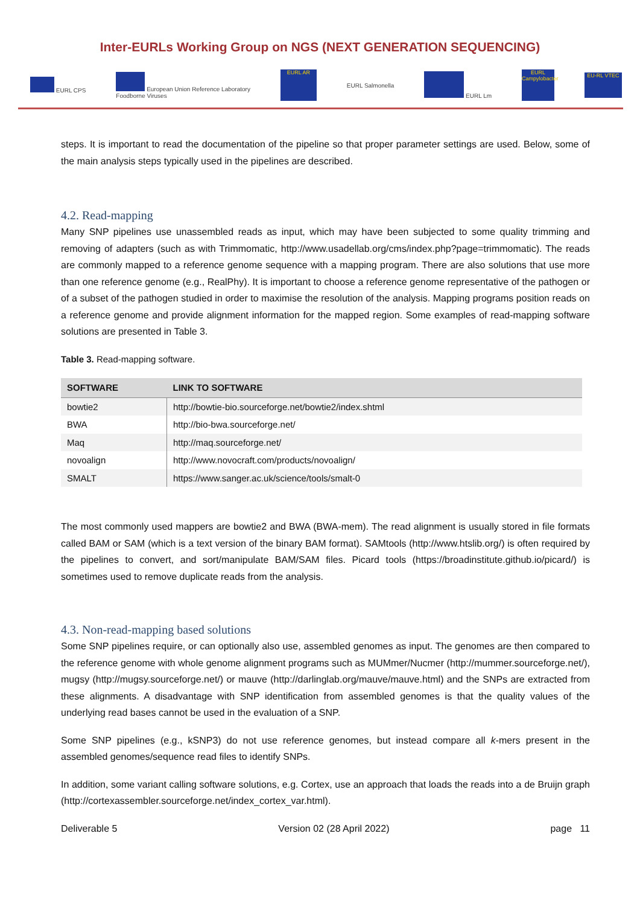Inter-EURLs Working Group on NGS (NEXT GENERATION SEQUENCING)
EURL CPS European Union Reference Laboratory
Foodborne Viruses EURL AR EURL Salmonella EURL Lm EURL Campylobacter EU-RL VTEC
steps. It is important to read the documentation of the pipeline so that proper parameter settings are used. Below, some of the main analysis steps typically used in the pipelines are described.
4.2. Read-mapping
Many SNP pipelines use unassembled reads as input, which may have been subjected to some quality trimming and removing of adapters (such as with Trimmomatic, http://www.usadellab.org/cms/index.php?page=trimmomatic). The reads are commonly mapped to a reference genome sequence with a mapping program. There are also solutions that use more than one reference genome (e.g., RealPhy). It is important to choose a reference genome representative of the pathogen or of a subset of the pathogen studied in order to maximise the resolution of the analysis. Mapping programs position reads on a reference genome and provide alignment information for the mapped region. Some examples of read-mapping software solutions are presented in Table 3.
Table 3. Read-mapping software.
| SOFTWARE | LINK TO SOFTWARE |
| --- | --- |
| bowtie2 | http://bowtie-bio.sourceforge.net/bowtie2/index.shtml |
| BWA | http://bio-bwa.sourceforge.net/ |
| Maq | http://maq.sourceforge.net/ |
| novoalign | http://www.novocraft.com/products/novoalign/ |
| SMALT | https://www.sanger.ac.uk/science/tools/smalt-0 |
The most commonly used mappers are bowtie2 and BWA (BWA-mem). The read alignment is usually stored in file formats called BAM or SAM (which is a text version of the binary BAM format). SAMtools (http://www.htslib.org/) is often required by the pipelines to convert, and sort/manipulate BAM/SAM files. Picard tools (https://broadinstitute.github.io/picard/) is sometimes used to remove duplicate reads from the analysis.
4.3. Non-read-mapping based solutions
Some SNP pipelines require, or can optionally also use, assembled genomes as input. The genomes are then compared to the reference genome with whole genome alignment programs such as MUMmer/Nucmer (http://mummer.sourceforge.net/), mugsy (http://mugsy.sourceforge.net/) or mauve (http://darlinglab.org/mauve/mauve.html) and the SNPs are extracted from these alignments. A disadvantage with SNP identification from assembled genomes is that the quality values of the underlying read bases cannot be used in the evaluation of a SNP.
Some SNP pipelines (e.g., kSNP3) do not use reference genomes, but instead compare all k-mers present in the assembled genomes/sequence read files to identify SNPs.
In addition, some variant calling software solutions, e.g. Cortex, use an approach that loads the reads into a de Bruijn graph (http://cortexassembler.sourceforge.net/index_cortex_var.html).
Deliverable 5 Version 02 (28 April 2022) page 11